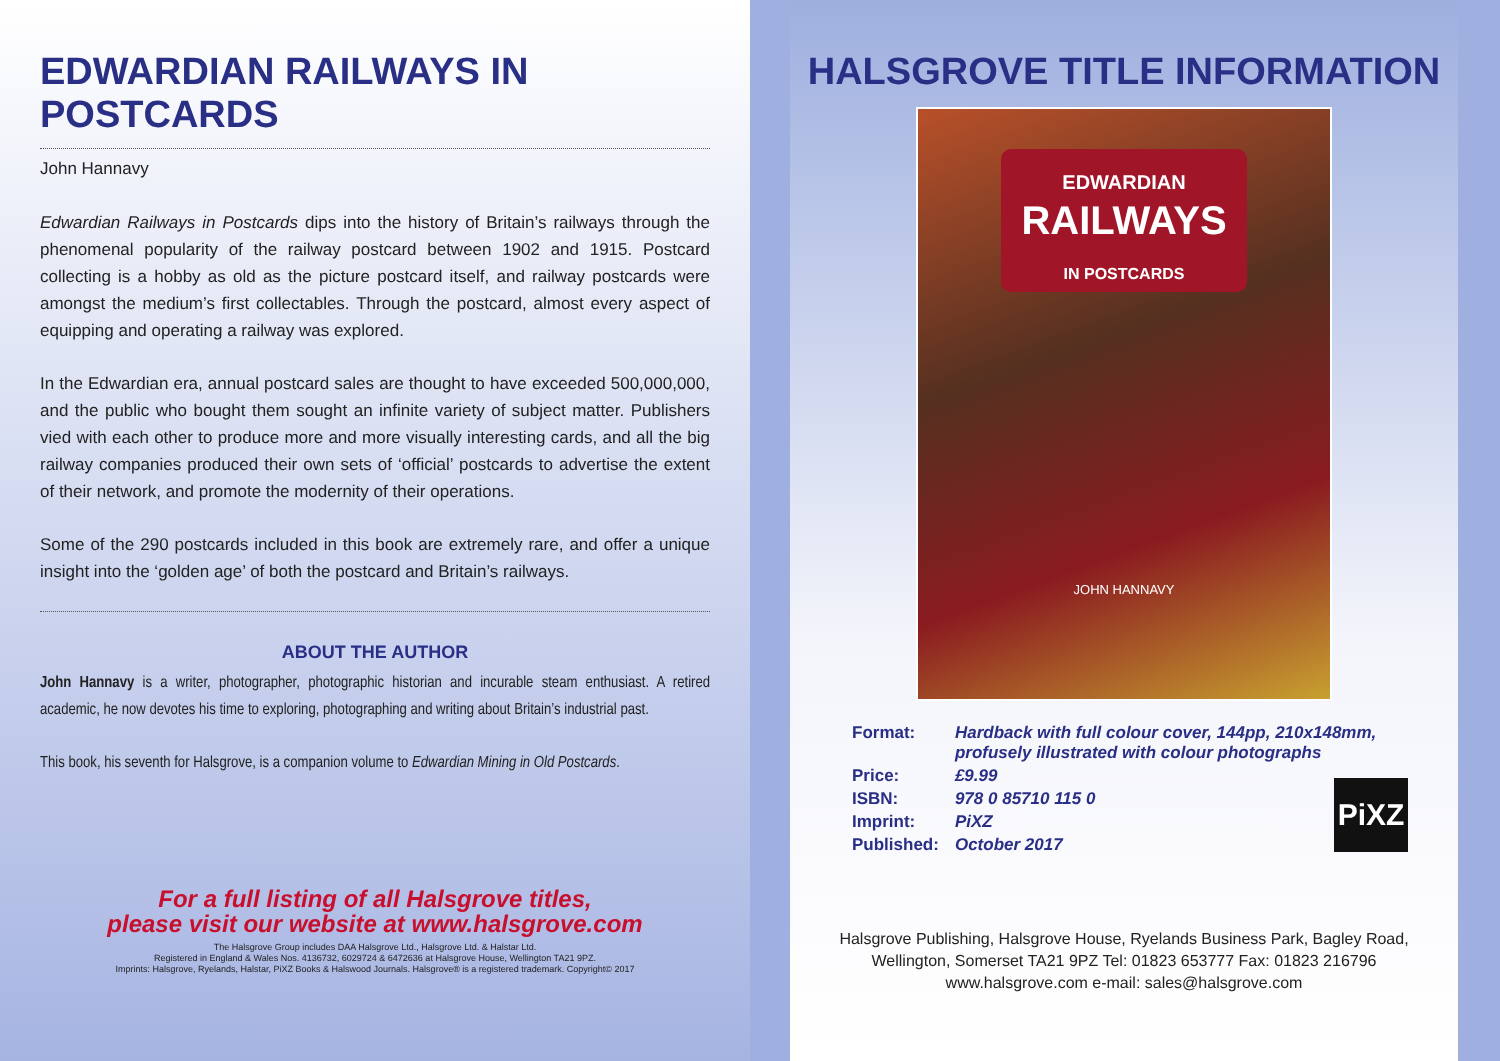EDWARDIAN RAILWAYS IN POSTCARDS
John Hannavy
Edwardian Railways in Postcards dips into the history of Britain’s railways through the phenomenal popularity of the railway postcard between 1902 and 1915. Postcard collecting is a hobby as old as the picture postcard itself, and railway postcards were amongst the medium’s first collectables. Through the postcard, almost every aspect of equipping and operating a railway was explored.
In the Edwardian era, annual postcard sales are thought to have exceeded 500,000,000, and the public who bought them sought an infinite variety of subject matter. Publishers vied with each other to produce more and more visually interesting cards, and all the big railway companies produced their own sets of ‘official’ postcards to advertise the extent of their network, and promote the modernity of their operations.
Some of the 290 postcards included in this book are extremely rare, and offer a unique insight into the ‘golden age’ of both the postcard and Britain’s railways.
ABOUT THE AUTHOR
John Hannavy is a writer, photographer, photographic historian and incurable steam enthusiast. A retired academic, he now devotes his time to exploring, photographing and writing about Britain’s industrial past.
This book, his seventh for Halsgrove, is a companion volume to Edwardian Mining in Old Postcards.
For a full listing of all Halsgrove titles,
please visit our website at www.halsgrove.com
The Halsgrove Group includes DAA Halsgrove Ltd., Halsgrove Ltd. & Halstar Ltd.
Registered in England & Wales Nos. 4136732, 6029724 & 6472636 at Halsgrove House, Wellington TA21 9PZ.
Imprints: Halsgrove, Ryelands, Halstar, PiXZ Books & Halswood Journals. Halsgrove® is a registered trademark. Copyright© 2017
HALSGROVE TITLE INFORMATION
EDWARDIAN
RAILWAYS
IN POSTCARDS
JOHN HANNAVY
| Format: | Hardback with full colour cover, 144pp, 210x148mm, profusely illustrated with colour photographs |
| Price: | £9.99 |
| ISBN: | 978 0 85710 115 0 |
| Imprint: | PiXZ |
| Published: | October 2017 |
PiXZ
Halsgrove Publishing, Halsgrove House, Ryelands Business Park, Bagley Road,
Wellington, Somerset TA21 9PZ Tel: 01823 653777 Fax: 01823 216796
www.halsgrove.com e-mail: sales@halsgrove.com